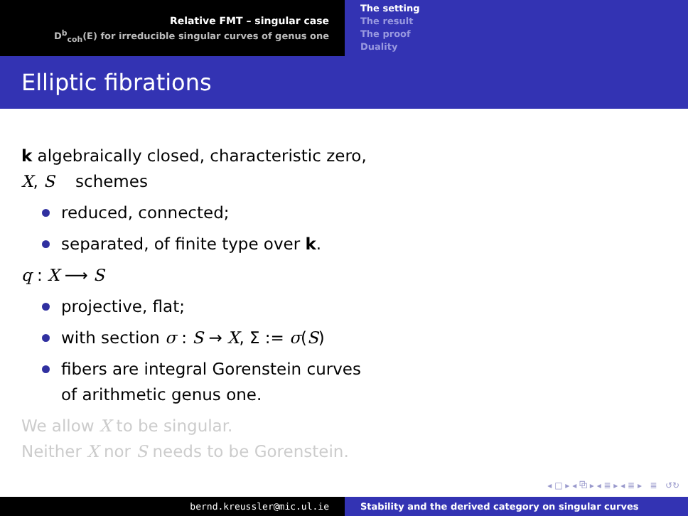Relative FMT – singular case
D<sup>b</sup><sub>coh</sub>(E) for irreducible singular curves of genus one
The setting
The result
The proof
Duality
Elliptic fibrations
k algebraically closed, characteristic zero,
X, S schemes
reduced, connected;
separated, of finite type over k.
q : X ⟶ S
projective, flat;
with section σ : S → X, Σ := σ(S)
fibers are integral Gorenstein curves
of arithmetic genus one.
We allow X to be singular.
Neither X nor S needs to be Gorenstein.
◂ □ ▸ ◂ ⧉ ▸ ◂ ≣ ▸ ◂ ≣ ▸ ≣ ↺↻
bernd.kreussler@mic.ul.ie Stability and the derived category on singular curves